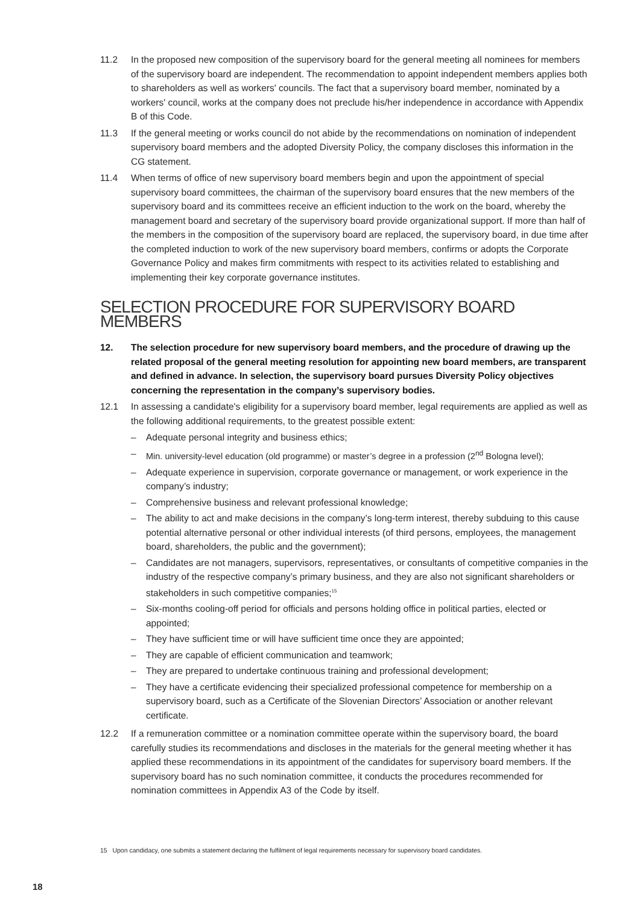11.2 In the proposed new composition of the supervisory board for the general meeting all nominees for members of the supervisory board are independent. The recommendation to appoint independent members applies both to shareholders as well as workers' councils. The fact that a supervisory board member, nominated by a workers' council, works at the company does not preclude his/her independence in accordance with Appendix B of this Code.
11.3 If the general meeting or works council do not abide by the recommendations on nomination of independent supervisory board members and the adopted Diversity Policy, the company discloses this information in the CG statement.
11.4 When terms of office of new supervisory board members begin and upon the appointment of special supervisory board committees, the chairman of the supervisory board ensures that the new members of the supervisory board and its committees receive an efficient induction to the work on the board, whereby the management board and secretary of the supervisory board provide organizational support. If more than half of the members in the composition of the supervisory board are replaced, the supervisory board, in due time after the completed induction to work of the new supervisory board members, confirms or adopts the Corporate Governance Policy and makes firm commitments with respect to its activities related to establishing and implementing their key corporate governance institutes.
SELECTION PROCEDURE FOR SUPERVISORY BOARD MEMBERS
12. The selection procedure for new supervisory board members, and the procedure of drawing up the related proposal of the general meeting resolution for appointing new board members, are transparent and defined in advance. In selection, the supervisory board pursues Diversity Policy objectives concerning the representation in the company’s supervisory bodies.
12.1 In assessing a candidate's eligibility for a supervisory board member, legal requirements are applied as well as the following additional requirements, to the greatest possible extent:
– Adequate personal integrity and business ethics;
– Min. university-level education (old programme) or master’s degree in a profession (2<sup>nd</sup> Bologna level);
– Adequate experience in supervision, corporate governance or management, or work experience in the company’s industry;
– Comprehensive business and relevant professional knowledge;
– The ability to act and make decisions in the company’s long-term interest, thereby subduing to this cause potential alternative personal or other individual interests (of third persons, employees, the management board, shareholders, the public and the government);
– Candidates are not managers, supervisors, representatives, or consultants of competitive companies in the industry of the respective company’s primary business, and they are also not significant shareholders or stakeholders in such competitive companies;<sup>15</sup>
– Six-months cooling-off period for officials and persons holding office in political parties, elected or appointed;
– They have sufficient time or will have sufficient time once they are appointed;
– They are capable of efficient communication and teamwork;
– They are prepared to undertake continuous training and professional development;
– They have a certificate evidencing their specialized professional competence for membership on a supervisory board, such as a Certificate of the Slovenian Directors’ Association or another relevant certificate.
12.2 If a remuneration committee or a nomination committee operate within the supervisory board, the board carefully studies its recommendations and discloses in the materials for the general meeting whether it has applied these recommendations in its appointment of the candidates for supervisory board members. If the supervisory board has no such nomination committee, it conducts the procedures recommended for nomination committees in Appendix A3 of the Code by itself.
15 Upon candidacy, one submits a statement declaring the fulfilment of legal requirements necessary for supervisory board candidates.
18